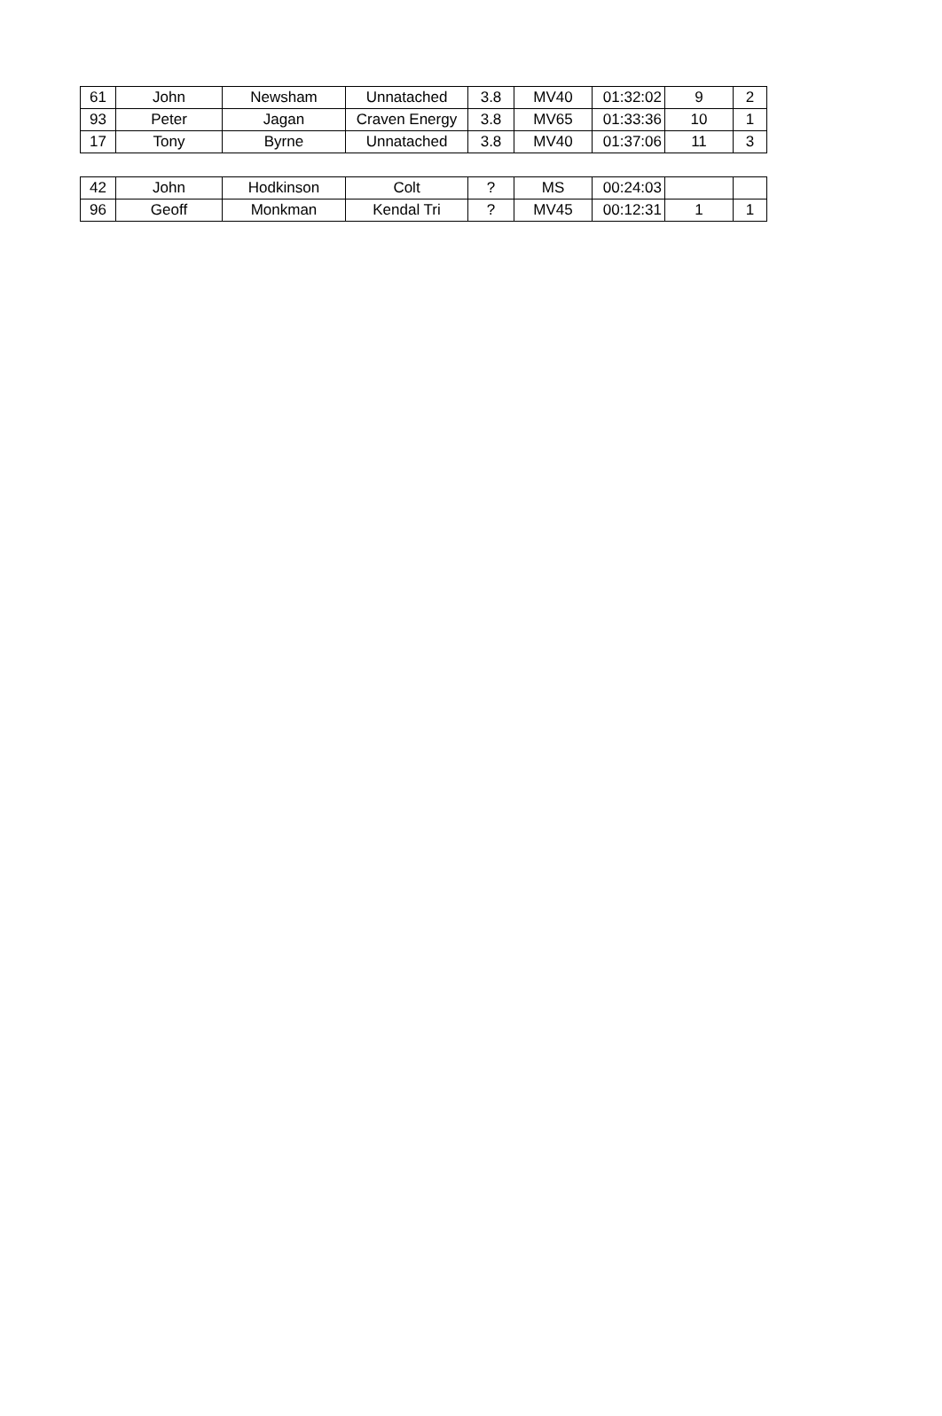| 61 | John | Newsham | Unnatached | 3.8 | MV40 | 01:32:02 | 9 | 2 |
| 93 | Peter | Jagan | Craven Energy | 3.8 | MV65 | 01:33:36 | 10 | 1 |
| 17 | Tony | Byrne | Unnatached | 3.8 | MV40 | 01:37:06 | 11 | 3 |
| 42 | John | Hodkinson | Colt | ? | MS | 00:24:03 | | |
| 96 | Geoff | Monkman | Kendal Tri | ? | MV45 | 00:12:31 | 1 | 1 |